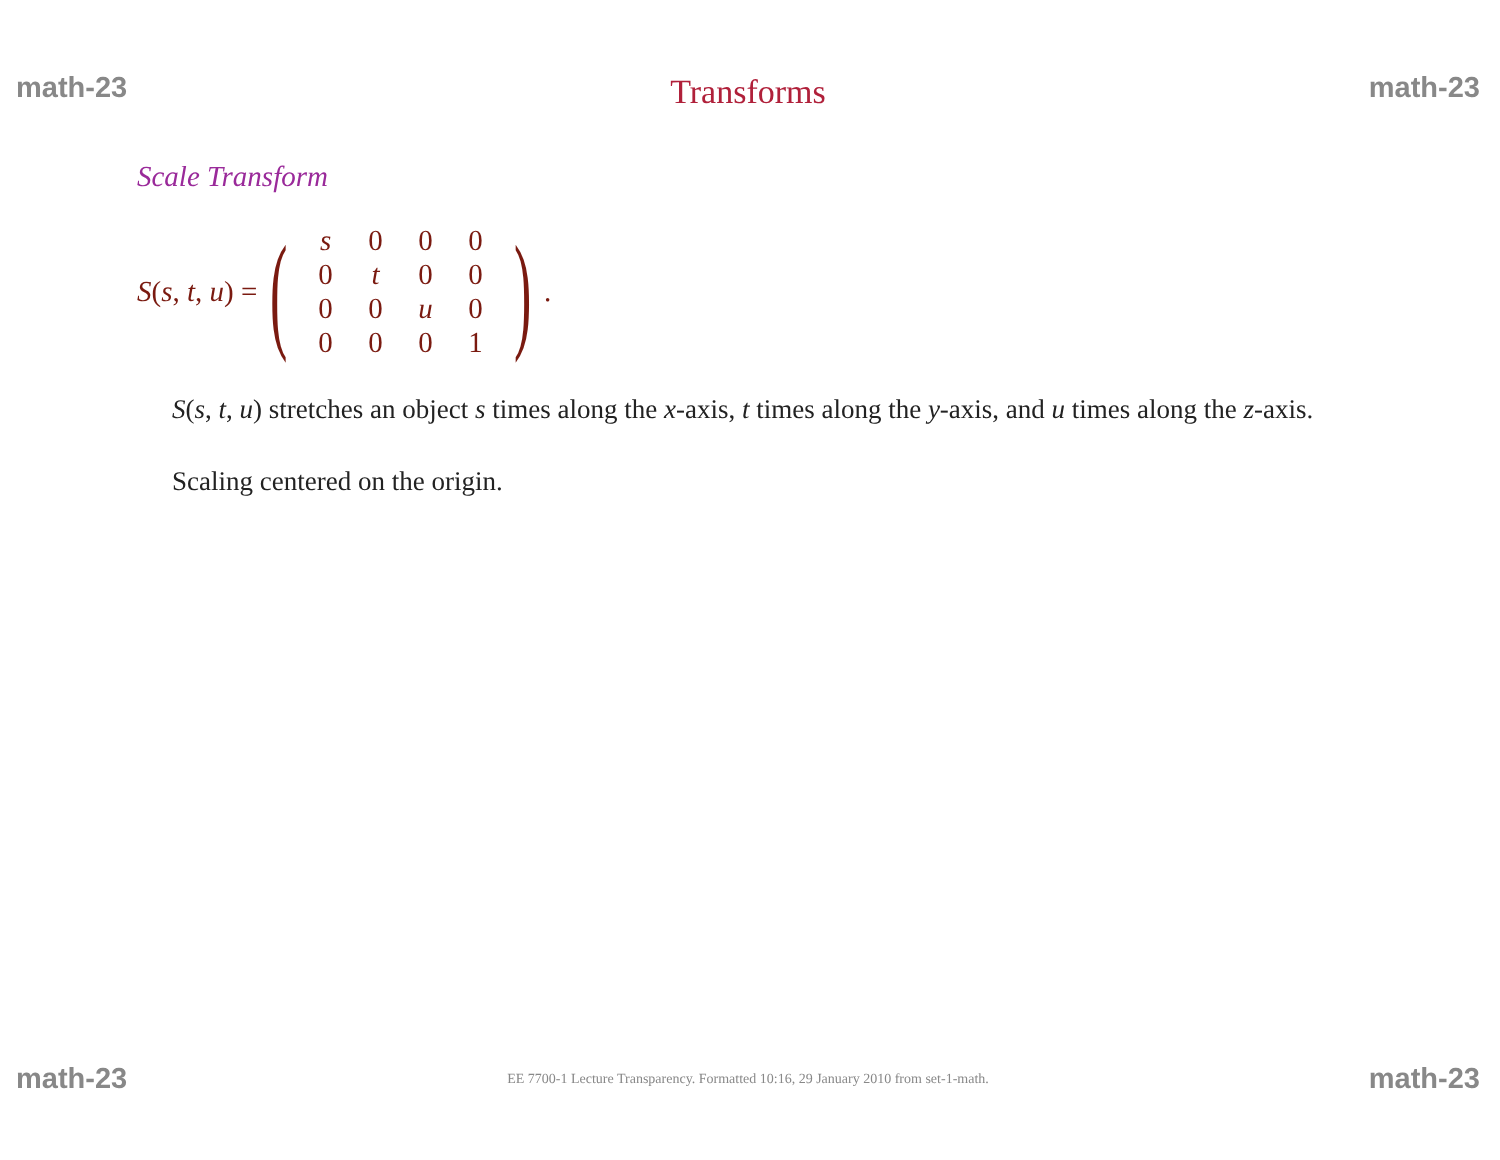math-23 Transforms math-23
Scale Transform
S(s, t, u) =
(
| s | 0 | 0 | 0 |
| 0 | t | 0 | 0 |
| 0 | 0 | u | 0 |
| 0 | 0 | 0 | 1 |
)
.
S(s, t, u) stretches an object s times along the x-axis, t times along the y-axis, and u times along the z-axis.
Scaling centered on the origin.
math-23 EE 7700-1 Lecture Transparency. Formatted 10:16, 29 January 2010 from set-1-math. math-23